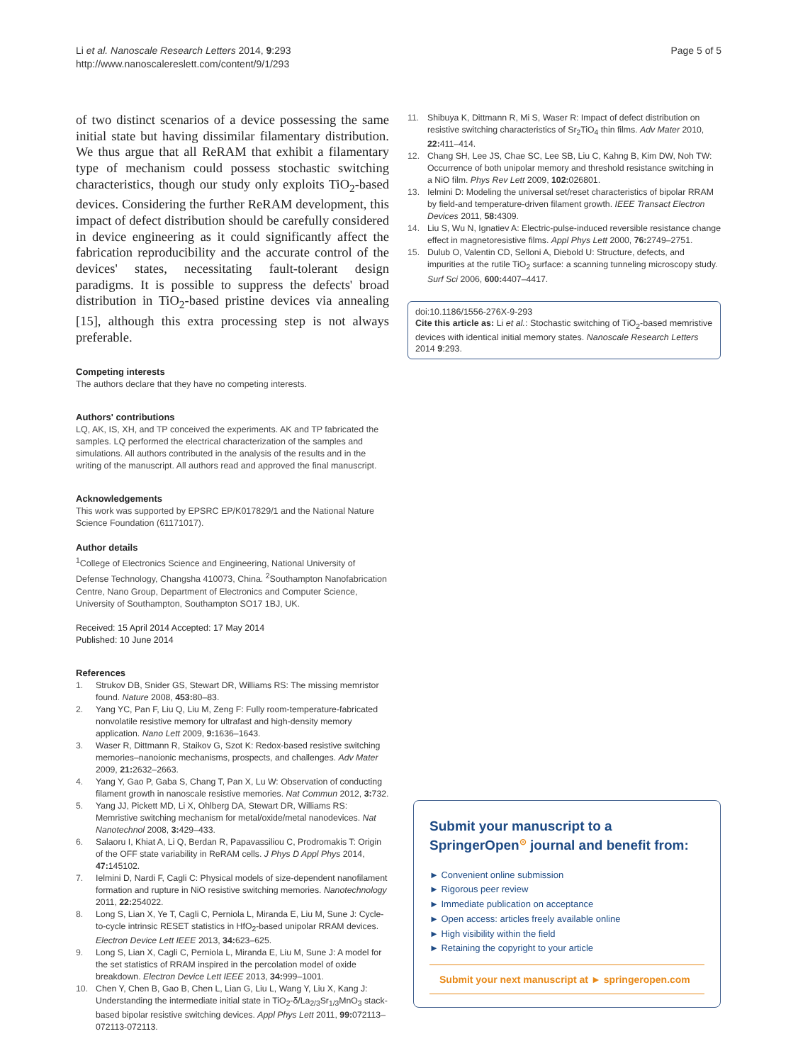Li et al. Nanoscale Research Letters 2014, 9:293
http://www.nanoscalereslett.com/content/9/1/293
Page 5 of 5
of two distinct scenarios of a device possessing the same initial state but having dissimilar filamentary distribution. We thus argue that all ReRAM that exhibit a filamentary type of mechanism could possess stochastic switching characteristics, though our study only exploits TiO<sub>2</sub>-based devices. Considering the further ReRAM development, this impact of defect distribution should be carefully considered in device engineering as it could significantly affect the fabrication reproducibility and the accurate control of the devices' states, necessitating fault-tolerant design paradigms. It is possible to suppress the defects' broad distribution in TiO<sub>2</sub>-based pristine devices via annealing [15], although this extra processing step is not always preferable.
Competing interests
The authors declare that they have no competing interests.
Authors' contributions
LQ, AK, IS, XH, and TP conceived the experiments. AK and TP fabricated the samples. LQ performed the electrical characterization of the samples and simulations. All authors contributed in the analysis of the results and in the writing of the manuscript. All authors read and approved the final manuscript.
Acknowledgements
This work was supported by EPSRC EP/K017829/1 and the National Nature Science Foundation (61171017).
Author details
<sup>1</sup> College of Electronics Science and Engineering, National University of Defense Technology, Changsha 410073, China. <sup>2</sup>Southampton Nanofabrication Centre, Nano Group, Department of Electronics and Computer Science, University of Southampton, Southampton SO17 1BJ, UK.
Received: 15 April 2014 Accepted: 17 May 2014
Published: 10 June 2014
References
1. Strukov DB, Snider GS, Stewart DR, Williams RS: The missing memristor found. Nature 2008, 453: 80–83.
2. Yang YC, Pan F, Liu Q, Liu M, Zeng F: Fully room-temperature-fabricated nonvolatile resistive memory for ultrafast and high-density memory application. Nano Lett 2009, 9: 1636–1643.
3. Waser R, Dittmann R, Staikov G, Szot K: Redox-based resistive switching memories–nanoionic mechanisms, prospects, and challenges. Adv Mater 2009, 21: 2632–2663.
4. Yang Y, Gao P, Gaba S, Chang T, Pan X, Lu W: Observation of conducting filament growth in nanoscale resistive memories. Nat Commun 2012, 3: 732.
5. Yang JJ, Pickett MD, Li X, Ohlberg DA, Stewart DR, Williams RS: Memristive switching mechanism for metal/oxide/metal nanodevices. Nat Nanotechnol 2008, 3: 429–433.
6. Salaoru I, Khiat A, Li Q, Berdan R, Papavassiliou C, Prodromakis T: Origin of the OFF state variability in ReRAM cells. J Phys D Appl Phys 2014, 47: 145102.
7. Ielmini D, Nardi F, Cagli C: Physical models of size-dependent nanofilament formation and rupture in NiO resistive switching memories. Nanotechnology 2011, 22: 254022.
8. Long S, Lian X, Ye T, Cagli C, Perniola L, Miranda E, Liu M, Sune J: Cycle-to-cycle intrinsic RESET statistics in HfO<sub>2</sub>-based unipolar RRAM devices. Electron Device Lett IEEE 2013, 34: 623–625.
9. Long S, Lian X, Cagli C, Perniola L, Miranda E, Liu M, Sune J: A model for the set statistics of RRAM inspired in the percolation model of oxide breakdown. Electron Device Lett IEEE 2013, 34: 999–1001.
10. Chen Y, Chen B, Gao B, Chen L, Lian G, Liu L, Wang Y, Liu X, Kang J: Understanding the intermediate initial state in TiO<sub>2</sub>-δ/La<sub>2/3</sub>Sr<sub>1/3</sub>MnO<sub>3</sub> stack-based bipolar resistive switching devices. Appl Phys Lett 2011, 99: 072113–072113-072113.
11. Shibuya K, Dittmann R, Mi S, Waser R: Impact of defect distribution on resistive switching characteristics of Sr<sub>2</sub>TiO<sub>4</sub> thin films. Adv Mater 2010, 22: 411–414.
12. Chang SH, Lee JS, Chae SC, Lee SB, Liu C, Kahng B, Kim DW, Noh TW: Occurrence of both unipolar memory and threshold resistance switching in a NiO film. Phys Rev Lett 2009, 102: 026801.
13. Ielmini D: Modeling the universal set/reset characteristics of bipolar RRAM by field-and temperature-driven filament growth. IEEE Transact Electron Devices 2011, 58: 4309.
14. Liu S, Wu N, Ignatiev A: Electric-pulse-induced reversible resistance change effect in magnetoresistive films. Appl Phys Lett 2000, 76: 2749–2751.
15. Dulub O, Valentin CD, Selloni A, Diebold U: Structure, defects, and impurities at the rutile TiO<sub>2</sub> surface: a scanning tunneling microscopy study. Surf Sci 2006, 600: 4407–4417.
doi:10.1186/1556-276X-9-293
Cite this article as: Li et al.: Stochastic switching of TiO<sub>2</sub>-based memristive devices with identical initial memory states. Nanoscale Research Letters 2014 9:293.
Submit your manuscript to a SpringerOpen<sup>⊙</sup> journal and benefit from:
► Convenient online submission
► Rigorous peer review
► Immediate publication on acceptance
► Open access: articles freely available online
► High visibility within the field
► Retaining the copyright to your article
Submit your next manuscript at ► springeropen.com